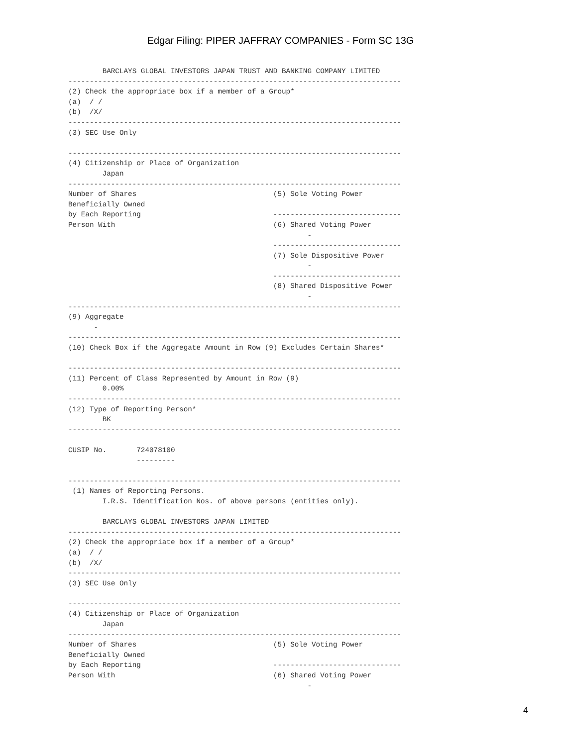Edgar Filing: PIPER JAFFRAY COMPANIES - Form SC 13G
        BARCLAYS GLOBAL INVESTORS JAPAN TRUST AND BANKING COMPANY LIMITED
------------------------------------------------------------------------------
(2) Check the appropriate box if a member of a Group*
(a)  / /
(b)  /X/
------------------------------------------------------------------------------
(3) SEC Use Only

------------------------------------------------------------------------------
(4) Citizenship or Place of Organization
        Japan
------------------------------------------------------------------------------
Number of Shares                                (5) Sole Voting Power
Beneficially Owned
by Each Reporting                               ------------------------------
Person With                                     (6) Shared Voting Power
                                                        -
                                                ------------------------------
                                                (7) Sole Dispositive Power
                                                        -
                                                ------------------------------
                                                (8) Shared Dispositive Power
                                                        -
------------------------------------------------------------------------------
(9) Aggregate
      -
------------------------------------------------------------------------------
(10) Check Box if the Aggregate Amount in Row (9) Excludes Certain Shares*

------------------------------------------------------------------------------
(11) Percent of Class Represented by Amount in Row (9)
        0.00%
------------------------------------------------------------------------------
(12) Type of Reporting Person*
        BK
------------------------------------------------------------------------------

CUSIP No.       724078100
                ---------

------------------------------------------------------------------------------
 (1) Names of Reporting Persons.
        I.R.S. Identification Nos. of above persons (entities only).

        BARCLAYS GLOBAL INVESTORS JAPAN LIMITED
------------------------------------------------------------------------------
(2) Check the appropriate box if a member of a Group*
(a)  / /
(b)  /X/
------------------------------------------------------------------------------
(3) SEC Use Only

------------------------------------------------------------------------------
(4) Citizenship or Place of Organization
        Japan
------------------------------------------------------------------------------
Number of Shares                                (5) Sole Voting Power
Beneficially Owned
by Each Reporting                               ------------------------------
Person With                                     (6) Shared Voting Power
                                                        -
4